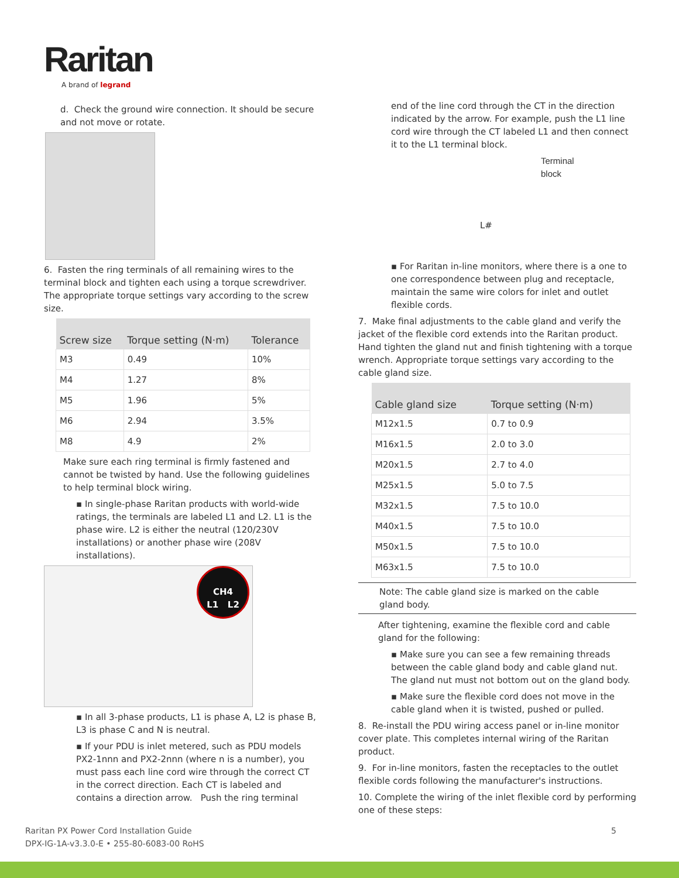Raritan
A brand of legrand
d. Check the ground wire connection. It should be secure and not move or rotate.
6. Fasten the ring terminals of all remaining wires to the terminal block and tighten each using a torque screwdriver. The appropriate torque settings vary according to the screw size.
| Screw size | Torque setting (N·m) | Tolerance |
| --- | --- | --- |
| M3 | 0.49 | 10% |
| M4 | 1.27 | 8% |
| M5 | 1.96 | 5% |
| M6 | 2.94 | 3.5% |
| M8 | 4.9 | 2% |
Make sure each ring terminal is firmly fastened and cannot be twisted by hand. Use the following guidelines to help terminal block wiring.
▪ In single-phase Raritan products with world-wide ratings, the terminals are labeled L1 and L2. L1 is the phase wire. L2 is either the neutral (120/230V installations) or another phase wire (208V installations).
CH4
L1 L2
▪ In all 3-phase products, L1 is phase A, L2 is phase B, L3 is phase C and N is neutral.
▪ If your PDU is inlet metered, such as PDU models PX2-1nnn and PX2-2nnn (where n is a number), you must pass each line cord wire through the correct CT in the correct direction. Each CT is labeled and contains a direction arrow. Push the ring terminal
end of the line cord through the CT in the direction indicated by the arrow. For example, push the L1 line cord wire through the CT labeled L1 and then connect it to the L1 terminal block.
Terminal
block
L#
▪ For Raritan in-line monitors, where there is a one to one correspondence between plug and receptacle, maintain the same wire colors for inlet and outlet flexible cords.
7. Make final adjustments to the cable gland and verify the jacket of the flexible cord extends into the Raritan product. Hand tighten the gland nut and finish tightening with a torque wrench. Appropriate torque settings vary according to the cable gland size.
| Cable gland size | Torque setting (N·m) |
| --- | --- |
| M12x1.5 | 0.7 to 0.9 |
| M16x1.5 | 2.0 to 3.0 |
| M20x1.5 | 2.7 to 4.0 |
| M25x1.5 | 5.0 to 7.5 |
| M32x1.5 | 7.5 to 10.0 |
| M40x1.5 | 7.5 to 10.0 |
| M50x1.5 | 7.5 to 10.0 |
| M63x1.5 | 7.5 to 10.0 |
Note: The cable gland size is marked on the cable gland body.
After tightening, examine the flexible cord and cable gland for the following:
▪ Make sure you can see a few remaining threads between the cable gland body and cable gland nut. The gland nut must not bottom out on the gland body.
▪ Make sure the flexible cord does not move in the cable gland when it is twisted, pushed or pulled.
8. Re-install the PDU wiring access panel or in-line monitor cover plate. This completes internal wiring of the Raritan product.
9. For in-line monitors, fasten the receptacles to the outlet flexible cords following the manufacturer's instructions.
10. Complete the wiring of the inlet flexible cord by performing one of these steps:
Raritan PX Power Cord Installation Guide
DPX-IG-1A-v3.3.0-E • 255-80-6083-00 RoHS
5